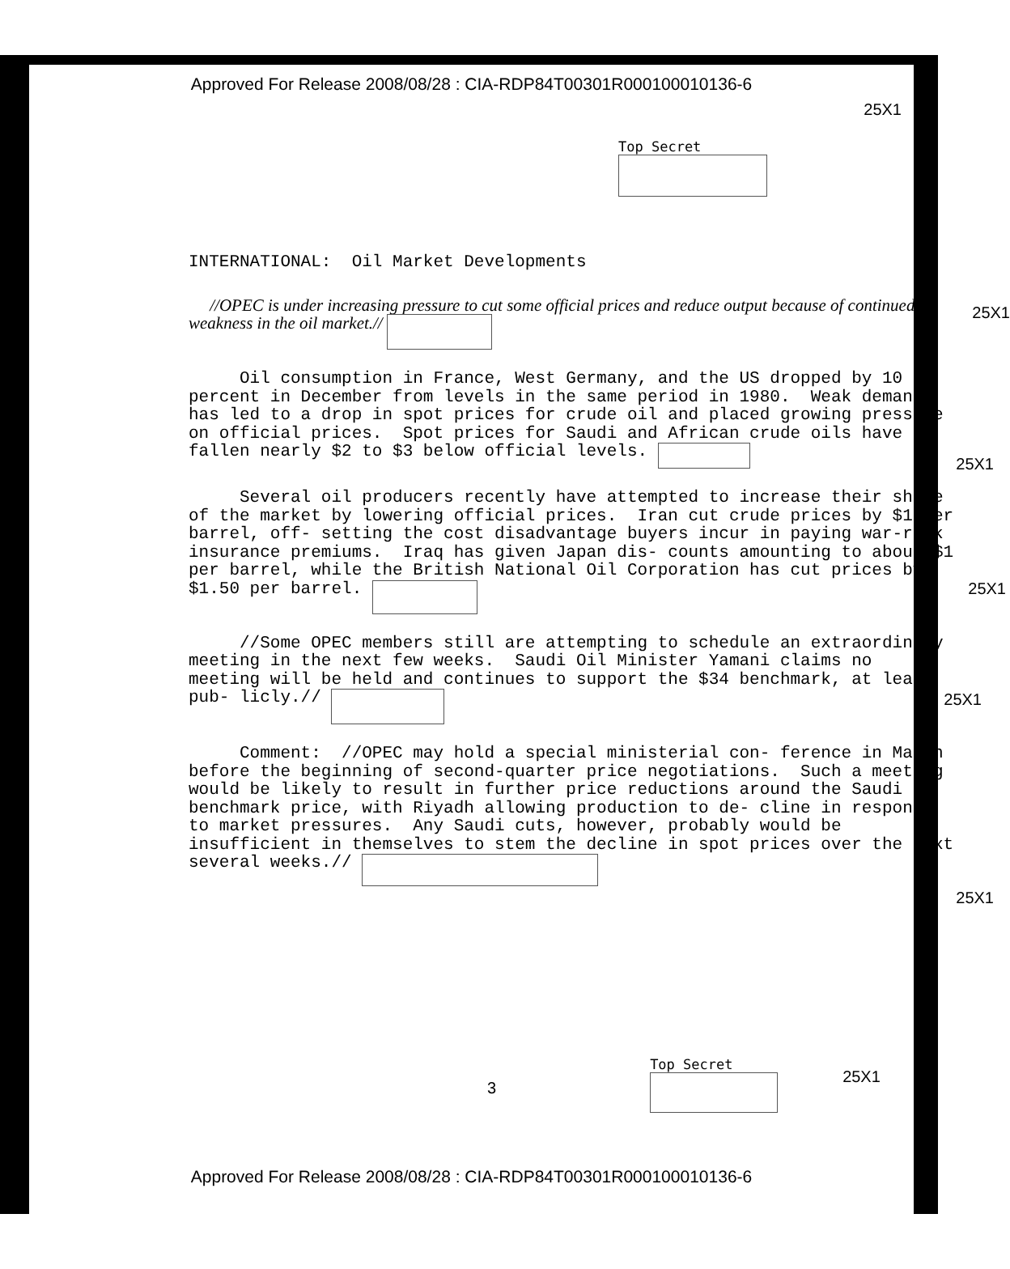Approved For Release 2008/08/28 : CIA-RDP84T00301R000100010136-6
25X1
Top Secret
INTERNATIONAL: Oil Market Developments
//OPEC is under increasing pressure to cut some official prices and reduce output because of continued weakness in the oil market.//
25X1
Oil consumption in France, West Germany, and the US dropped by 10 percent in December from levels in the same period in 1980. Weak demand has led to a drop in spot prices for crude oil and placed growing pressure on official prices. Spot prices for Saudi and African crude oils have fallen nearly $2 to $3 below official levels.
25X1
Several oil producers recently have attempted to increase their share of the market by lowering official prices. Iran cut crude prices by $1 per barrel, off- setting the cost disadvantage buyers incur in paying war-risk insurance premiums. Iraq has given Japan dis- counts amounting to about $1 per barrel, while the British National Oil Corporation has cut prices by $1.50 per barrel.
25X1
//Some OPEC members still are attempting to schedule an extraordinary meeting in the next few weeks. Saudi Oil Minister Yamani claims no meeting will be held and continues to support the $34 benchmark, at least pub- licly.//
25X1
Comment: //OPEC may hold a special ministerial con- ference in March before the beginning of second-quarter price negotiations. Such a meeting would be likely to result in further price reductions around the Saudi benchmark price, with Riyadh allowing production to de- cline in response to market pressures. Any Saudi cuts, however, probably would be insufficient in themselves to stem the decline in spot prices over the next several weeks.//
25X1
3
Top Secret
25X1
Approved For Release 2008/08/28 : CIA-RDP84T00301R000100010136-6